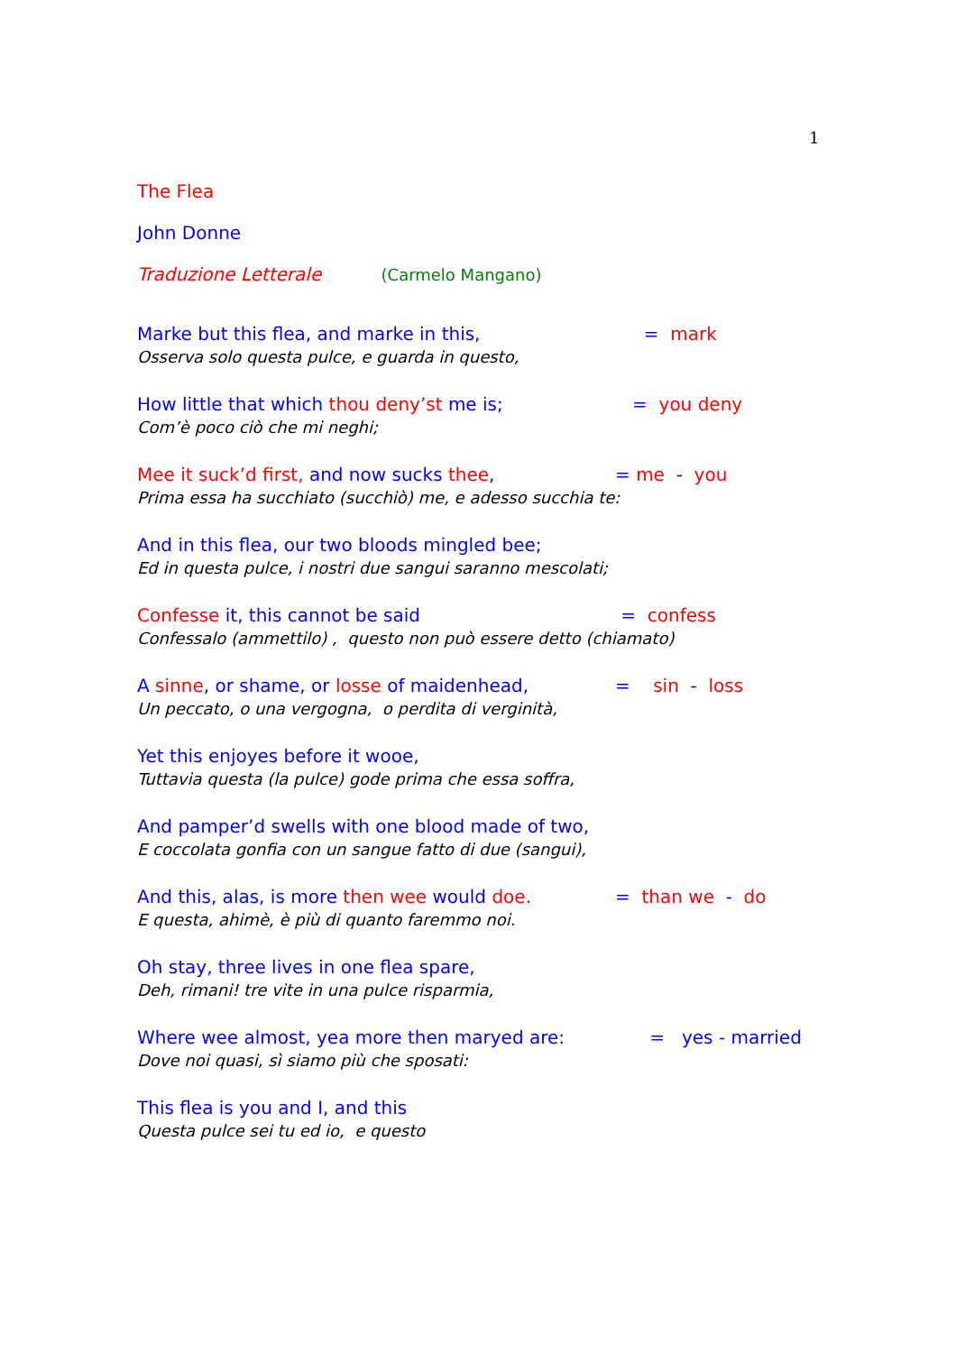1
The Flea
John Donne
Traduzione Letterale (Carmelo Mangano)
Marke but this flea, and marke in this, = mark
Osserva solo questa pulce, e guarda in questo,
How little that which thou deny’st me is; = you deny
Com’è poco ciò che mi neghi;
Mee it suck’d first, and now sucks thee, = me - you
Prima essa ha succhiato (succhiò) me, e adesso succhia te:
And in this flea, our two bloods mingled bee;
Ed in questa pulce, i nostri due sangui saranno mescolati;
Confesse it, this cannot be said = confess
Confessalo (ammettilo) , questo non può essere detto (chiamato)
A sinne, or shame, or losse of maidenhead, = sin - loss
Un peccato, o una vergogna, o perdita di verginità,
Yet this enjoyes before it wooe,
Tuttavia questa (la pulce) gode prima che essa soffra,
And pamper’d swells with one blood made of two,
E coccolata gonfia con un sangue fatto di due (sangui),
And this, alas, is more then wee would doe. = than we - do
E questa, ahimè, è più di quanto faremmo noi.
Oh stay, three lives in one flea spare,
Deh, rimani! tre vite in una pulce risparmia,
Where wee almost, yea more then maryed are: = yes - married
Dove noi quasi, sì siamo più che sposati:
This flea is you and I, and this
Questa pulce sei tu ed io, e questo